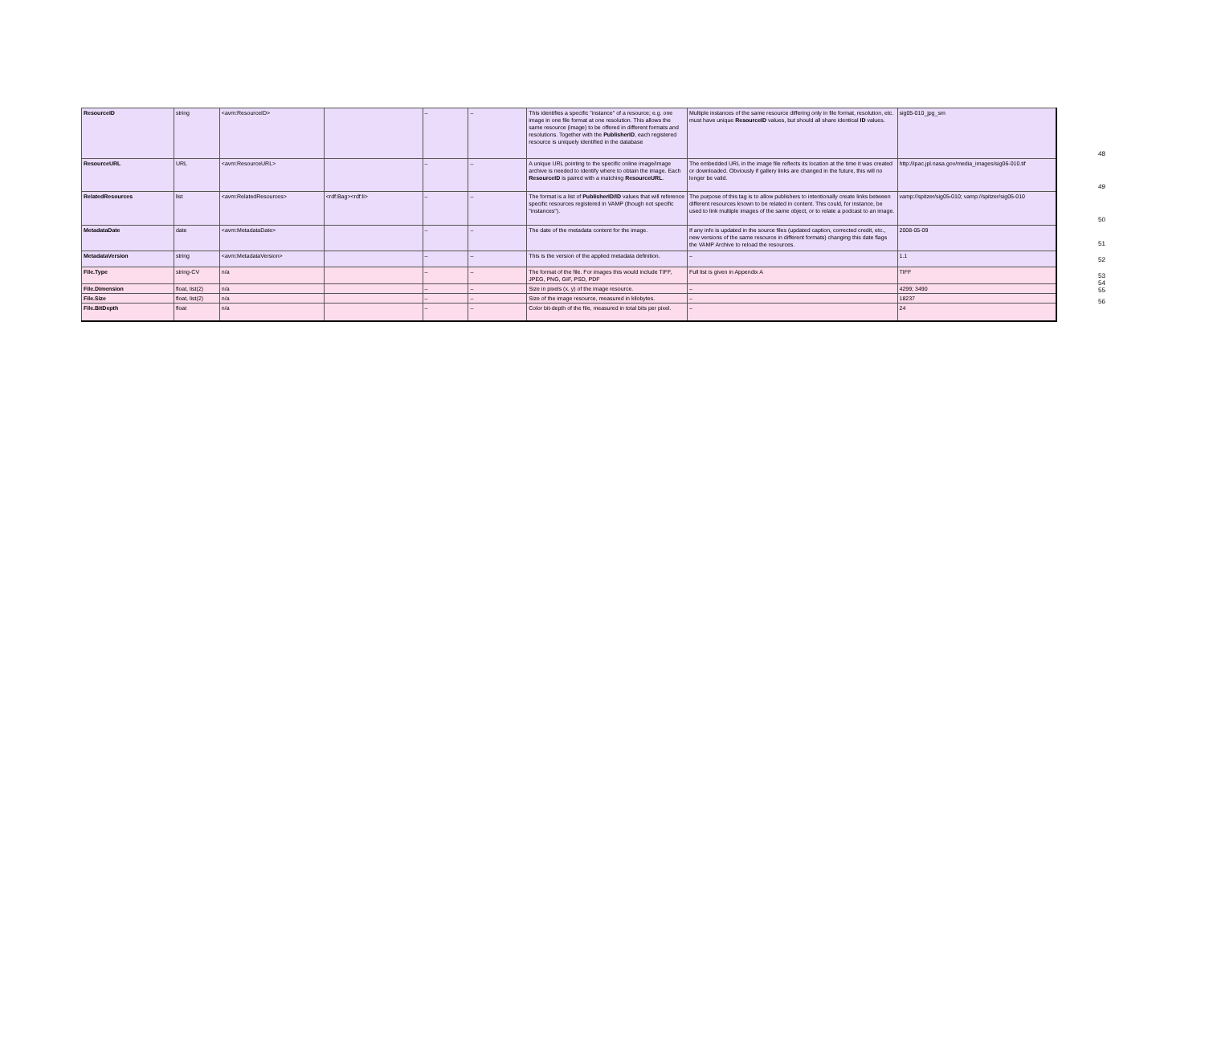| ResourceID | string | <avm:ResourceID> | | – | – | This identifies a specific "instance" of a resource; e.g. one image in one file format at one resolution. This allows the same resource (image) to be offered in different formats and resolutions. Together with the PublisherID , each registered resource is uniquely identified in the database | Multiple instances of the same resource differing only in file format, resolution, etc. must have unique ResourceID values, but should all share identical ID values. | sig05-010_jpg_sm |
| ResourceURL | URL | <avm:ResourceURL> | | – | – | A unique URL pointing to the specific online image/image archive is needed to identify where to obtain the image. Each ResourceID is paired with a matching ResourceURL . | The embedded URL in the image file reflects its location at the time it was created or downloaded. Obviously if gallery links are changed in the future, this will no longer be valid. | http://ipac.jpl.nasa.gov/media_images/sig06-010.tif |
| RelatedResources | list | <avm:RelatedResources> | <rdf:Bag><rdf:li> | – | – | The format is a list of PublisherID/ID values that will reference specific resources registered in VAMP (though not specific "instances"). | The purpose of this tag is to allow publishers to intentionally create links between different resources known to be related in content. This could, for instance, be used to link multiple images of the same object, or to relate a podcast to an image. | vamp://spitzer/sig05-010; vamp://spitzer/sig05-010 |
| MetadataDate | date | <avm:MetadataDate> | | – | – | The date of the metadata content for the image. | If any info is updated in the source files (updated caption, corrected credit, etc., new versions of the same resource in different formats) changing this date flags the VAMP Archive to reload the resources. | 2008-05-09 |
| MetadataVersion | string | <avm:MetadataVersion> | | – | – | This is the version of the applied metadata definition. | – | 1.1 |
| File.Type | string-CV | n/a | | – | – | The format of the file. For images this would include TIFF, JPEG, PNG, GIF, PSD, PDF | Full list is given in Appendix A | TIFF |
| File.Dimension | float, list(2) | n/a | | – | – | Size in pixels (x, y) of the image resource. | – | 4299; 3490 |
| File.Size | float, list(2) | n/a | | – | – | Size of the image resource, measured in kilobytes. | – | 18237 |
| File.BitDepth | float | n/a | | – | – | Color bit-depth of the file, measured in total bits per pixel. | – | 24 |
48
49
50
51
52
53
54
55
56